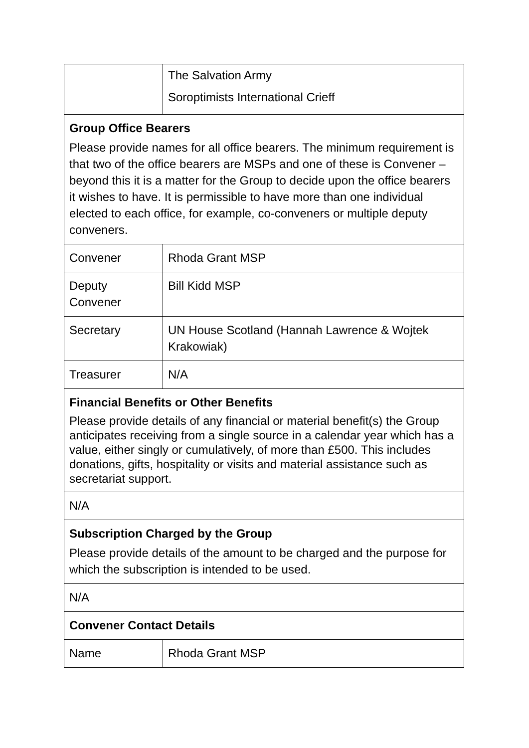| | The Salvation Army Soroptimists International Crieff |
| Group Office Bearers Please provide names for all office bearers. The minimum requirement is that two of the office bearers are MSPs and one of these is Convener – beyond this it is a matter for the Group to decide upon the office bearers it wishes to have. It is permissible to have more than one individual elected to each office, for example, co-conveners or multiple deputy conveners. | |
| Convener | Rhoda Grant MSP |
| Deputy Convener | Bill Kidd MSP |
| Secretary | UN House Scotland (Hannah Lawrence & Wojtek Krakowiak) |
| Treasurer | N/A |
| Financial Benefits or Other Benefits Please provide details of any financial or material benefit(s) the Group anticipates receiving from a single source in a calendar year which has a value, either singly or cumulatively, of more than £500. This includes donations, gifts, hospitality or visits and material assistance such as secretariat support. | |
| N/A | |
| Subscription Charged by the Group Please provide details of the amount to be charged and the purpose for which the subscription is intended to be used. | |
| N/A | |
| Convener Contact Details | |
| Name | Rhoda Grant MSP |